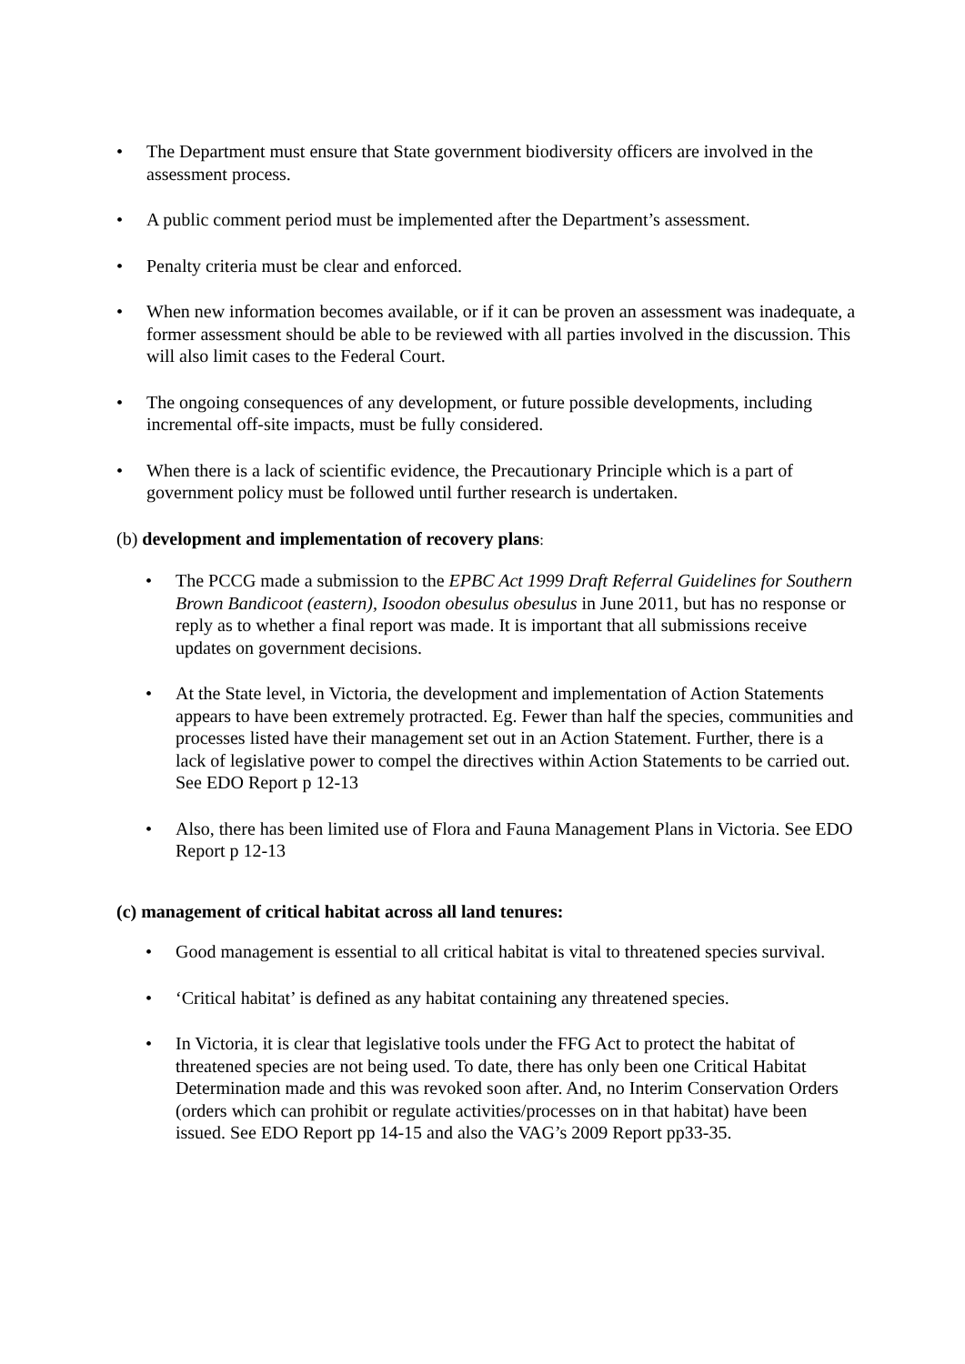• The Department must ensure that State government biodiversity officers are involved in the assessment process.
• A public comment period must be implemented after the Department’s assessment.
• Penalty criteria must be clear and enforced.
• When new information becomes available, or if it can be proven an assessment was inadequate, a former assessment should be able to be reviewed with all parties involved in the discussion. This will also limit cases to the Federal Court.
• The ongoing consequences of any development, or future possible developments, including incremental off-site impacts, must be fully considered.
• When there is a lack of scientific evidence, the Precautionary Principle which is a part of government policy must be followed until further research is undertaken.
(b) development and implementation of recovery plans:
• The PCCG made a submission to the EPBC Act 1999 Draft Referral Guidelines for Southern Brown Bandicoot (eastern), Isoodon obesulus obesulus in June 2011, but has no response or reply as to whether a final report was made. It is important that all submissions receive updates on government decisions.
• At the State level, in Victoria, the development and implementation of Action Statements appears to have been extremely protracted. Eg. Fewer than half the species, communities and processes listed have their management set out in an Action Statement. Further, there is a lack of legislative power to compel the directives within Action Statements to be carried out. See EDO Report p 12-13
• Also, there has been limited use of Flora and Fauna Management Plans in Victoria. See EDO Report p 12-13
(c) management of critical habitat across all land tenures:
• Good management is essential to all critical habitat is vital to threatened species survival.
• ‘Critical habitat’ is defined as any habitat containing any threatened species.
• In Victoria, it is clear that legislative tools under the FFG Act to protect the habitat of threatened species are not being used. To date, there has only been one Critical Habitat Determination made and this was revoked soon after. And, no Interim Conservation Orders (orders which can prohibit or regulate activities/processes on in that habitat) have been issued. See EDO Report pp 14-15 and also the VAG’s 2009 Report pp33-35.